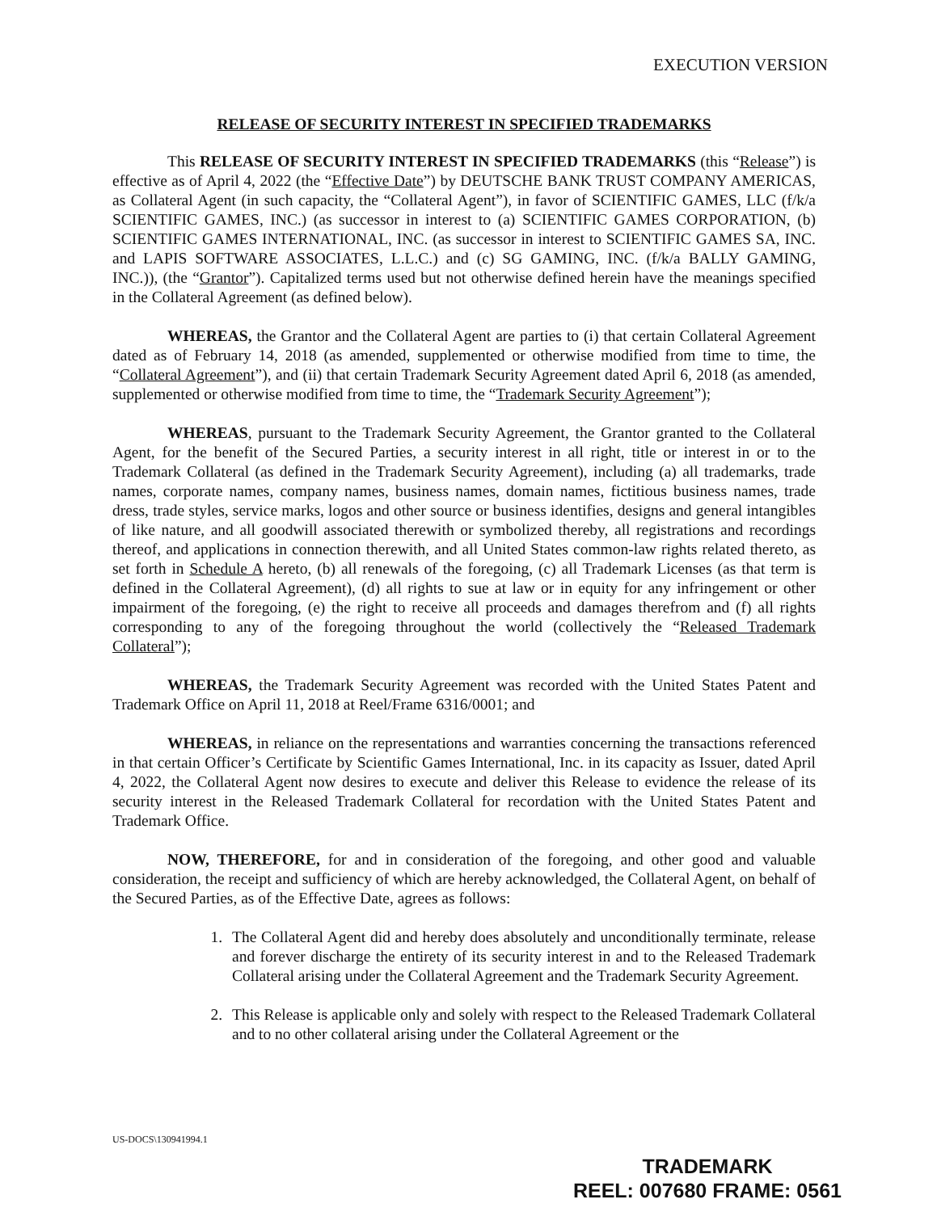EXECUTION VERSION
RELEASE OF SECURITY INTEREST IN SPECIFIED TRADEMARKS
This RELEASE OF SECURITY INTEREST IN SPECIFIED TRADEMARKS (this “Release”) is effective as of April 4, 2022 (the “Effective Date”) by DEUTSCHE BANK TRUST COMPANY AMERICAS, as Collateral Agent (in such capacity, the “Collateral Agent”), in favor of SCIENTIFIC GAMES, LLC (f/k/a SCIENTIFIC GAMES, INC.) (as successor in interest to (a) SCIENTIFIC GAMES CORPORATION, (b) SCIENTIFIC GAMES INTERNATIONAL, INC. (as successor in interest to SCIENTIFIC GAMES SA, INC. and LAPIS SOFTWARE ASSOCIATES, L.L.C.) and (c) SG GAMING, INC. (f/k/a BALLY GAMING, INC.)), (the “Grantor”). Capitalized terms used but not otherwise defined herein have the meanings specified in the Collateral Agreement (as defined below).
WHEREAS, the Grantor and the Collateral Agent are parties to (i) that certain Collateral Agreement dated as of February 14, 2018 (as amended, supplemented or otherwise modified from time to time, the “Collateral Agreement”), and (ii) that certain Trademark Security Agreement dated April 6, 2018 (as amended, supplemented or otherwise modified from time to time, the “Trademark Security Agreement”);
WHEREAS, pursuant to the Trademark Security Agreement, the Grantor granted to the Collateral Agent, for the benefit of the Secured Parties, a security interest in all right, title or interest in or to the Trademark Collateral (as defined in the Trademark Security Agreement), including (a) all trademarks, trade names, corporate names, company names, business names, domain names, fictitious business names, trade dress, trade styles, service marks, logos and other source or business identifies, designs and general intangibles of like nature, and all goodwill associated therewith or symbolized thereby, all registrations and recordings thereof, and applications in connection therewith, and all United States common-law rights related thereto, as set forth in Schedule A hereto, (b) all renewals of the foregoing, (c) all Trademark Licenses (as that term is defined in the Collateral Agreement), (d) all rights to sue at law or in equity for any infringement or other impairment of the foregoing, (e) the right to receive all proceeds and damages therefrom and (f) all rights corresponding to any of the foregoing throughout the world (collectively the “Released Trademark Collateral”);
WHEREAS, the Trademark Security Agreement was recorded with the United States Patent and Trademark Office on April 11, 2018 at Reel/Frame 6316/0001; and
WHEREAS, in reliance on the representations and warranties concerning the transactions referenced in that certain Officer’s Certificate by Scientific Games International, Inc. in its capacity as Issuer, dated April 4, 2022, the Collateral Agent now desires to execute and deliver this Release to evidence the release of its security interest in the Released Trademark Collateral for recordation with the United States Patent and Trademark Office.
NOW, THEREFORE, for and in consideration of the foregoing, and other good and valuable consideration, the receipt and sufficiency of which are hereby acknowledged, the Collateral Agent, on behalf of the Secured Parties, as of the Effective Date, agrees as follows:
1. The Collateral Agent did and hereby does absolutely and unconditionally terminate, release and forever discharge the entirety of its security interest in and to the Released Trademark Collateral arising under the Collateral Agreement and the Trademark Security Agreement.
2. This Release is applicable only and solely with respect to the Released Trademark Collateral and to no other collateral arising under the Collateral Agreement or the
US-DOCS\130941994.1
TRADEMARK
REEL: 007680 FRAME: 0561